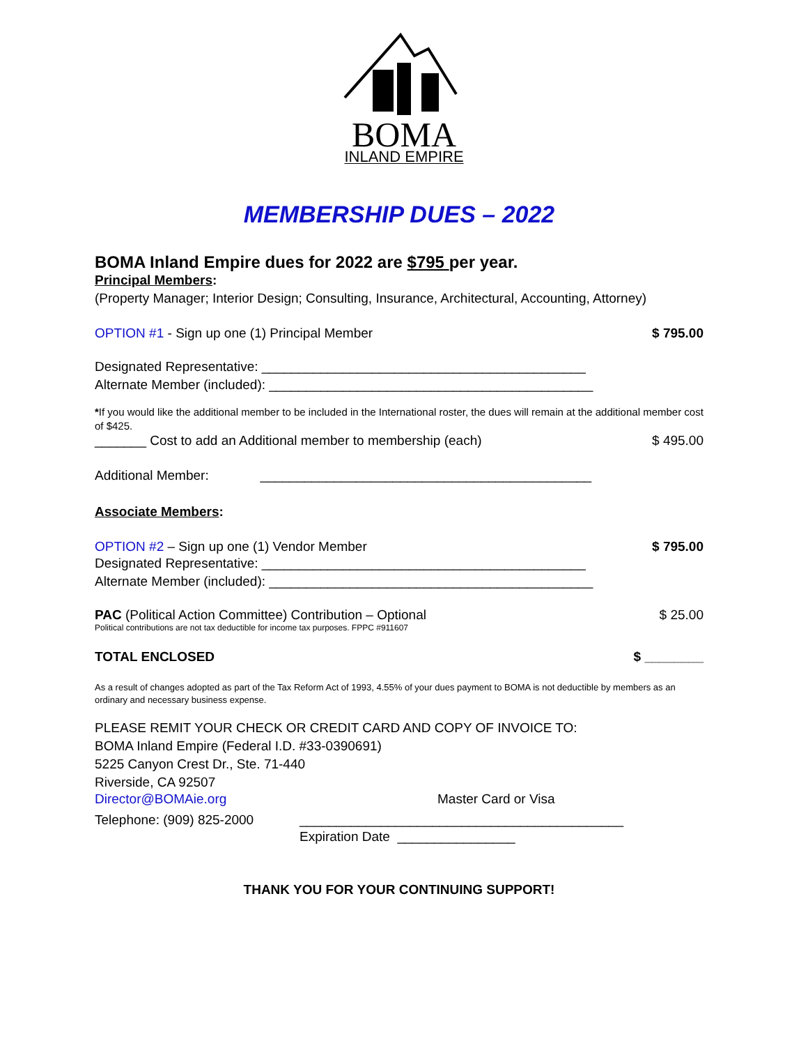BOMA
INLAND EMPIRE
MEMBERSHIP DUES – 2022
BOMA Inland Empire dues for 2022 are $795 per year.
Principal Members:
(Property Manager; Interior Design; Consulting, Insurance, Architectural, Accounting, Attorney)
OPTION #1 - Sign up one (1) Principal Member $ 795.00
Designated Representative: ____________________________________________
Alternate Member (included): ____________________________________________
*If you would like the additional member to be included in the International roster, the dues will remain at the additional member cost of $425.
_______ Cost to add an Additional member to membership (each) $ 495.00
Additional Member: _____________________________________________
Associate Members:
OPTION #2 – Sign up one (1) Vendor Member $ 795.00
Designated Representative: ____________________________________________
Alternate Member (included): ____________________________________________
PAC (Political Action Committee) Contribution – Optional $ 25.00
Political contributions are not tax deductible for income tax purposes. FPPC #911607
TOTAL ENCLOSED $ ________
As a result of changes adopted as part of the Tax Reform Act of 1993, 4.55% of your dues payment to BOMA is not deductible by members as an ordinary and necessary business expense.
PLEASE REMIT YOUR CHECK OR CREDIT CARD AND COPY OF INVOICE TO:
BOMA Inland Empire (Federal I.D. #33-0390691)
5225 Canyon Crest Dr., Ste. 71-440
Riverside, CA 92507
Director@BOMAie.org Master Card or Visa
Telephone: (909) 825-2000 ____________________________________________
Expiration Date ________________
THANK YOU FOR YOUR CONTINUING SUPPORT!